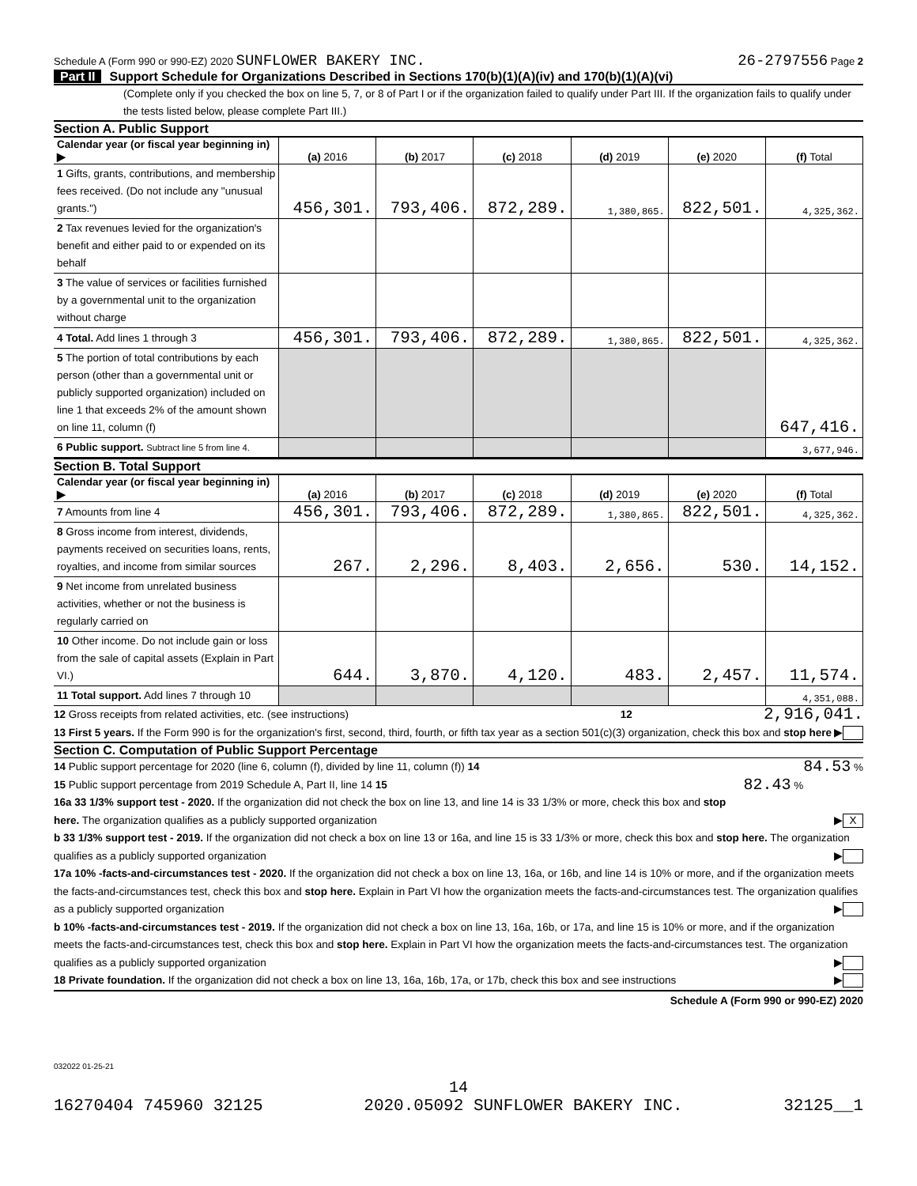Schedule A (Form 990 or 990-EZ) 2020 SUNFLOWER BAKERY INC.
26-2797556 Page 2
Part II Support Schedule for Organizations Described in Sections 170(b)(1)(A)(iv) and 170(b)(1)(A)(vi)
(Complete only if you checked the box on line 5, 7, or 8 of Part I or if the organization failed to qualify under Part III. If the organization fails to qualify under the tests listed below, please complete Part III.)
Section A. Public Support
| Calendar year (or fiscal year beginning in) ▶ | (a) 2016 | (b) 2017 | (c) 2018 | (d) 2019 | (e) 2020 | (f) Total |
| --- | --- | --- | --- | --- | --- | --- |
| 1 Gifts, grants, contributions, and membership fees received. (Do not include any "unusual grants.") | 456,301. | 793,406. | 872,289. | 1,380,865. | 822,501. | 4,325,362. |
| 2 Tax revenues levied for the organization's benefit and either paid to or expended on its behalf | | | | | | |
| 3 The value of services or facilities furnished by a governmental unit to the organization without charge | | | | | | |
| 4 Total. Add lines 1 through 3 | 456,301. | 793,406. | 872,289. | 1,380,865. | 822,501. | 4,325,362. |
| 5 The portion of total contributions by each person (other than a governmental unit or publicly supported organization) included on line 1 that exceeds 2% of the amount shown on line 11, column (f) | | | | | | 647,416. |
| 6 Public support. Subtract line 5 from line 4. | | | | | | 3,677,946. |
Section B. Total Support
| Calendar year (or fiscal year beginning in) ▶ | (a) 2016 | (b) 2017 | (c) 2018 | (d) 2019 | (e) 2020 | (f) Total |
| --- | --- | --- | --- | --- | --- | --- |
| 7 Amounts from line 4 | 456,301. | 793,406. | 872,289. | 1,380,865. | 822,501. | 4,325,362. |
| 8 Gross income from interest, dividends, payments received on securities loans, rents, royalties, and income from similar sources | 267. | 2,296. | 8,403. | 2,656. | 530. | 14,152. |
| 9 Net income from unrelated business activities, whether or not the business is regularly carried on | | | | | | |
| 10 Other income. Do not include gain or loss from the sale of capital assets (Explain in Part VI.) | 644. | 3,870. | 4,120. | 483. | 2,457. | 11,574. |
| 11 Total support. Add lines 7 through 10 | | | | | | 4,351,088. |
12 Gross receipts from related activities, etc. (see instructions) 12 2,916,041.
13 First 5 years. If the Form 990 is for the organization's first, second, third, fourth, or fifth tax year as a section 501(c)(3) organization, check this box and stop here ▶
Section C. Computation of Public Support Percentage
14 Public support percentage for 2020 (line 6, column (f), divided by line 11, column (f)) 14 84.53 %
15 Public support percentage from 2019 Schedule A, Part II, line 14 15 82.43 %
16a 33 1/3% support test - 2020. If the organization did not check the box on line 13, and line 14 is 33 1/3% or more, check this box and stop here. The organization qualifies as a publicly supported organization ▶ X
b 33 1/3% support test - 2019. If the organization did not check a box on line 13 or 16a, and line 15 is 33 1/3% or more, check this box and stop here. The organization qualifies as a publicly supported organization ▶
17a 10% -facts-and-circumstances test - 2020. If the organization did not check a box on line 13, 16a, or 16b, and line 14 is 10% or more, and if the organization meets the facts-and-circumstances test, check this box and stop here. Explain in Part VI how the organization meets the facts-and-circumstances test. The organization qualifies as a publicly supported organization ▶
b 10% -facts-and-circumstances test - 2019. If the organization did not check a box on line 13, 16a, 16b, or 17a, and line 15 is 10% or more, and if the organization meets the facts-and-circumstances test, check this box and stop here. Explain in Part VI how the organization meets the facts-and-circumstances test. The organization qualifies as a publicly supported organization ▶
18 Private foundation. If the organization did not check a box on line 13, 16a, 16b, 17a, or 17b, check this box and see instructions ▶
Schedule A (Form 990 or 990-EZ) 2020
032022 01-25-21
14
16270404 745960 32125 2020.05092 SUNFLOWER BAKERY INC. 32125__1